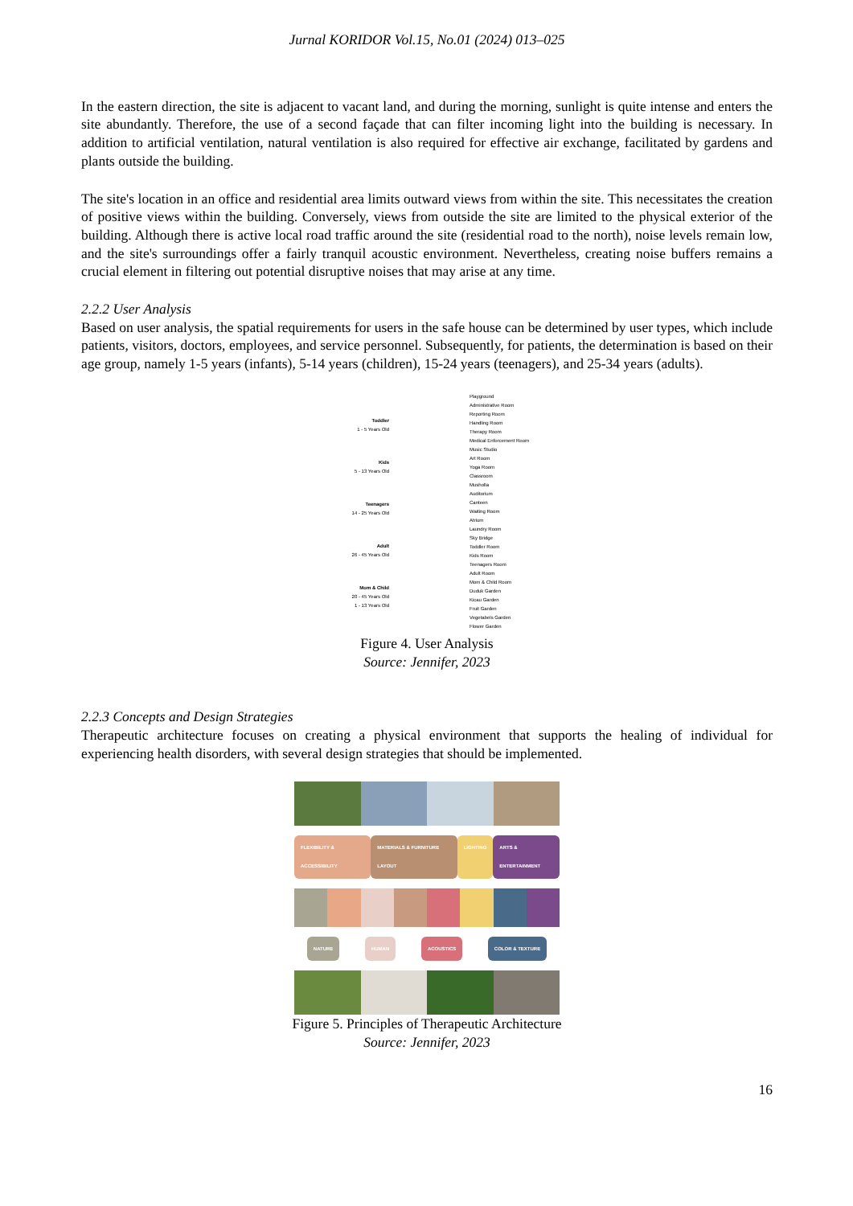Jurnal KORIDOR Vol.15, No.01 (2024) 013–025
In the eastern direction, the site is adjacent to vacant land, and during the morning, sunlight is quite intense and enters the site abundantly. Therefore, the use of a second façade that can filter incoming light into the building is necessary. In addition to artificial ventilation, natural ventilation is also required for effective air exchange, facilitated by gardens and plants outside the building.
The site's location in an office and residential area limits outward views from within the site. This necessitates the creation of positive views within the building. Conversely, views from outside the site are limited to the physical exterior of the building. Although there is active local road traffic around the site (residential road to the north), noise levels remain low, and the site's surroundings offer a fairly tranquil acoustic environment. Nevertheless, creating noise buffers remains a crucial element in filtering out potential disruptive noises that may arise at any time.
2.2.2 User Analysis
Based on user analysis, the spatial requirements for users in the safe house can be determined by user types, which include patients, visitors, doctors, employees, and service personnel. Subsequently, for patients, the determination is based on their age group, namely 1-5 years (infants), 5-14 years (children), 15-24 years (teenagers), and 25-34 years (adults).
Toddler
1 - 5 Years Old
Kids
5 - 13 Years Old
Teenagers
14 - 25 Years Old
Adult
26 - 45 Years Old
Mom & Child
20 - 45 Years Old
1 - 13 Years Old
Playground
Administrative Room
Reporting Room
Handling Room
Therapy Room
Medical Enforcement Room
Music Studio
Art Room
Yoga Room
Classroom
Musholla
Auditorium
Canteen
Waiting Room
Atrium
Laundry Room
Sky Bridge
Toddler Room
Kids Room
Teenagers Room
Adult Room
Mom & Child Room
Duduk Garden
Kicau Garden
Fruit Garden
Vegetabels Garden
Flower Garden
Figure 4. User Analysis
Source: Jennifer, 2023
2.2.3 Concepts and Design Strategies
Therapeutic architecture focuses on creating a physical environment that supports the healing of individual for experiencing health disorders, with several design strategies that should be implemented.
FLEXIBILITY & ACCESSIBILITY MATERIALS & FURNITURE LAYOUT LIGHTING ARTS & ENTERTAINMENT
NATURE HUMAN ACOUSTICS COLOR & TEXTURE
Figure 5. Principles of Therapeutic Architecture
Source: Jennifer, 2023
16